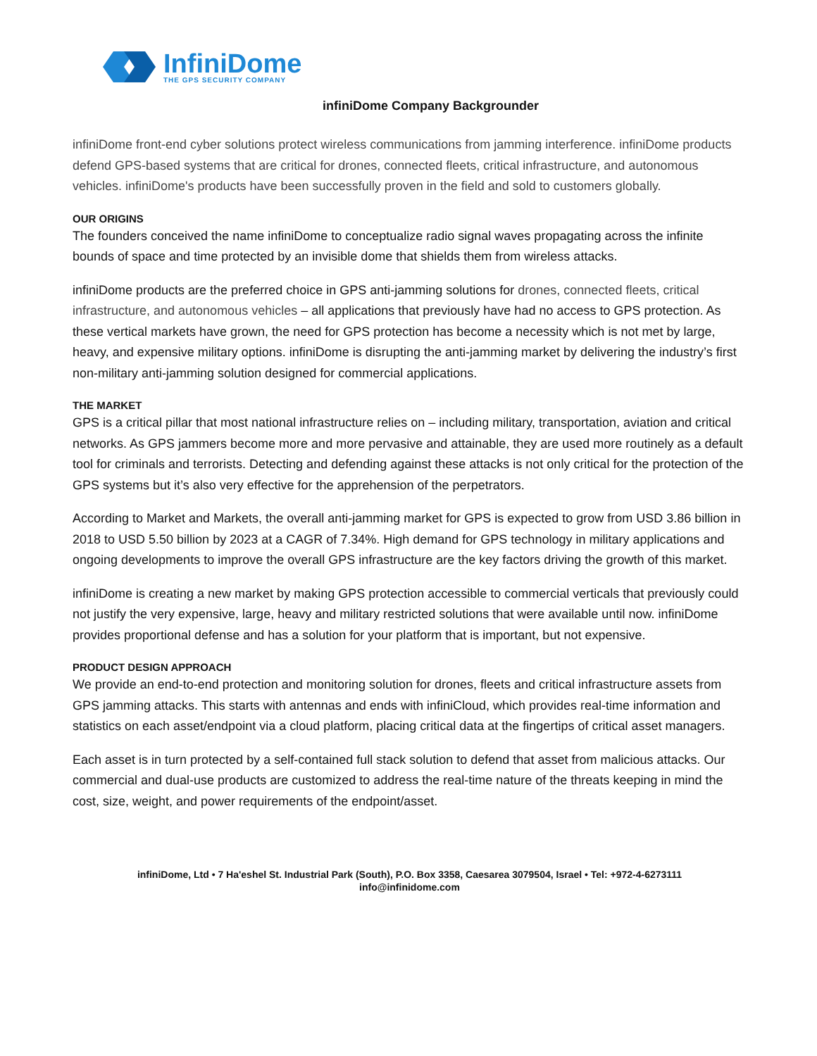InfiniDome
THE GPS SECURITY COMPANY
infiniDome Company Backgrounder
infiniDome front-end cyber solutions protect wireless communications from jamming interference. infiniDome products defend GPS-based systems that are critical for drones, connected fleets, critical infrastructure, and autonomous vehicles. infiniDome's products have been successfully proven in the field and sold to customers globally.
OUR ORIGINS
The founders conceived the name infiniDome to conceptualize radio signal waves propagating across the infinite bounds of space and time protected by an invisible dome that shields them from wireless attacks.
infiniDome products are the preferred choice in GPS anti-jamming solutions for drones, connected fleets, critical infrastructure, and autonomous vehicles – all applications that previously have had no access to GPS protection. As these vertical markets have grown, the need for GPS protection has become a necessity which is not met by large, heavy, and expensive military options. infiniDome is disrupting the anti-jamming market by delivering the industry’s first non-military anti-jamming solution designed for commercial applications.
THE MARKET
GPS is a critical pillar that most national infrastructure relies on – including military, transportation, aviation and critical networks. As GPS jammers become more and more pervasive and attainable, they are used more routinely as a default tool for criminals and terrorists. Detecting and defending against these attacks is not only critical for the protection of the GPS systems but it’s also very effective for the apprehension of the perpetrators.
According to Market and Markets, the overall anti-jamming market for GPS is expected to grow from USD 3.86 billion in 2018 to USD 5.50 billion by 2023 at a CAGR of 7.34%. High demand for GPS technology in military applications and ongoing developments to improve the overall GPS infrastructure are the key factors driving the growth of this market.
infiniDome is creating a new market by making GPS protection accessible to commercial verticals that previously could not justify the very expensive, large, heavy and military restricted solutions that were available until now. infiniDome provides proportional defense and has a solution for your platform that is important, but not expensive.
PRODUCT DESIGN APPROACH
We provide an end-to-end protection and monitoring solution for drones, fleets and critical infrastructure assets from GPS jamming attacks. This starts with antennas and ends with infiniCloud, which provides real-time information and statistics on each asset/endpoint via a cloud platform, placing critical data at the fingertips of critical asset managers.
Each asset is in turn protected by a self-contained full stack solution to defend that asset from malicious attacks. Our commercial and dual-use products are customized to address the real-time nature of the threats keeping in mind the cost, size, weight, and power requirements of the endpoint/asset.
infiniDome, Ltd • 7 Ha'eshel St. Industrial Park (South), P.O. Box 3358, Caesarea 3079504, Israel • Tel: +972-4-6273111
info@infinidome.com